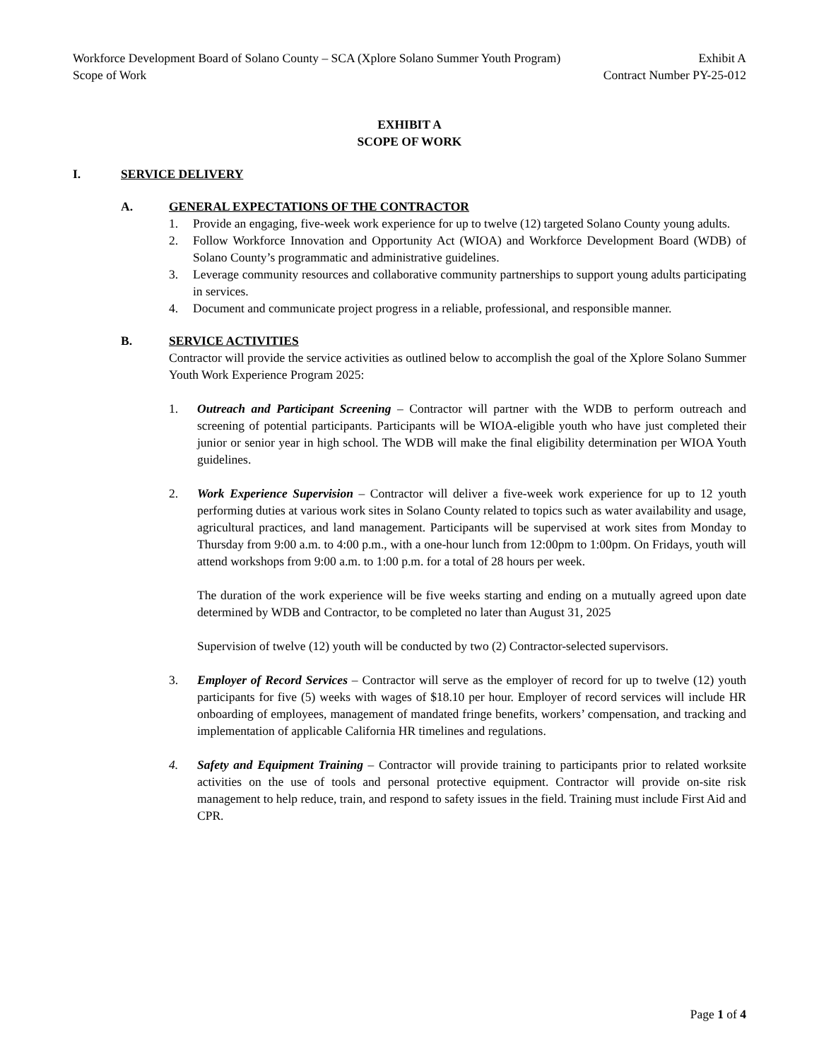Workforce Development Board of Solano County – SCA (Xplore Solano Summer Youth Program) Exhibit A
Scope of Work Contract Number PY-25-012
EXHIBIT A
SCOPE OF WORK
I. SERVICE DELIVERY
A. GENERAL EXPECTATIONS OF THE CONTRACTOR
1. Provide an engaging, five-week work experience for up to twelve (12) targeted Solano County young adults.
2. Follow Workforce Innovation and Opportunity Act (WIOA) and Workforce Development Board (WDB) of Solano County’s programmatic and administrative guidelines.
3. Leverage community resources and collaborative community partnerships to support young adults participating in services.
4. Document and communicate project progress in a reliable, professional, and responsible manner.
B. SERVICE ACTIVITIES
Contractor will provide the service activities as outlined below to accomplish the goal of the Xplore Solano Summer Youth Work Experience Program 2025:
1. Outreach and Participant Screening – Contractor will partner with the WDB to perform outreach and screening of potential participants. Participants will be WIOA-eligible youth who have just completed their junior or senior year in high school. The WDB will make the final eligibility determination per WIOA Youth guidelines.
2. Work Experience Supervision – Contractor will deliver a five-week work experience for up to 12 youth performing duties at various work sites in Solano County related to topics such as water availability and usage, agricultural practices, and land management. Participants will be supervised at work sites from Monday to Thursday from 9:00 a.m. to 4:00 p.m., with a one-hour lunch from 12:00pm to 1:00pm. On Fridays, youth will attend workshops from 9:00 a.m. to 1:00 p.m. for a total of 28 hours per week.
The duration of the work experience will be five weeks starting and ending on a mutually agreed upon date determined by WDB and Contractor, to be completed no later than August 31, 2025
Supervision of twelve (12) youth will be conducted by two (2) Contractor-selected supervisors.
3. Employer of Record Services – Contractor will serve as the employer of record for up to twelve (12) youth participants for five (5) weeks with wages of $18.10 per hour. Employer of record services will include HR onboarding of employees, management of mandated fringe benefits, workers’ compensation, and tracking and implementation of applicable California HR timelines and regulations.
4. Safety and Equipment Training – Contractor will provide training to participants prior to related worksite activities on the use of tools and personal protective equipment. Contractor will provide on-site risk management to help reduce, train, and respond to safety issues in the field. Training must include First Aid and CPR.
Page 1 of 4